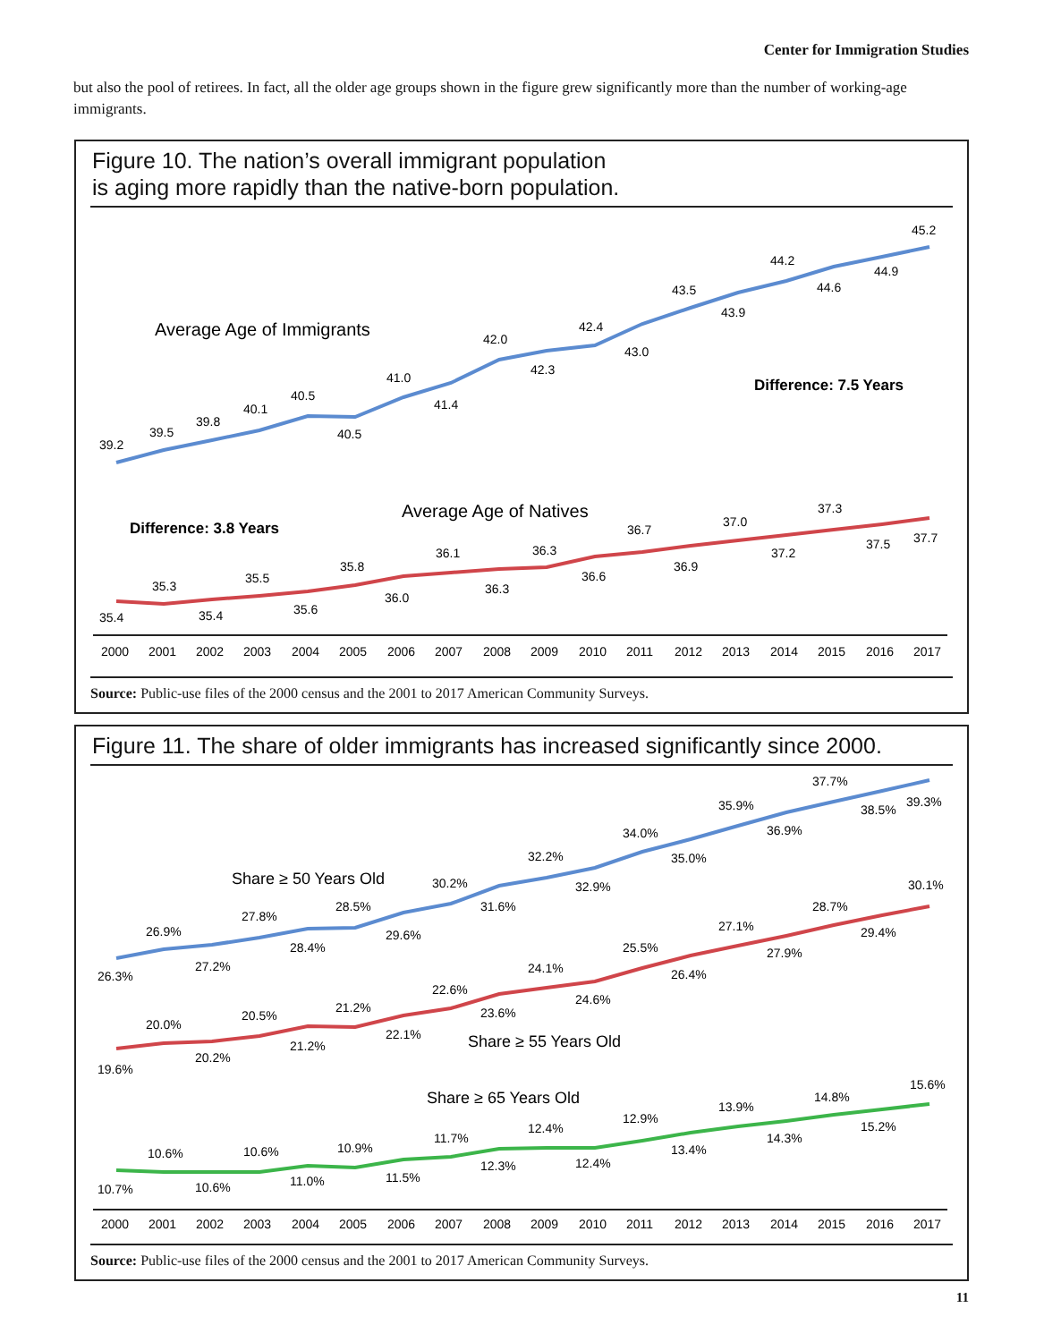Center for Immigration Studies
but also the pool of retirees. In fact, all the older age groups shown in the figure grew significantly more than the number of working-age immigrants.
Figure 10. The nation’s overall immigrant population
is aging more rapidly than the native-born population.
Average Age of Immigrants
Average Age of Natives
Difference: 3.8 Years
Difference: 7.5 Years
39.2
39.5
39.8
40.1
40.5
40.5
41.0
41.4
42.0
42.3
42.4
43.0
43.5
43.9
44.2
44.6
44.9
45.2
35.4
35.3
35.4
35.5
35.6
35.8
36.0
36.1
36.3
36.3
36.6
36.7
36.9
37.0
37.2
37.3
37.5
37.7
2000
2001
2002
2003
2004
2005
2006
2007
2008
2009
2010
2011
2012
2013
2014
2015
2016
2017
Source: Public-use files of the 2000 census and the 2001 to 2017 American Community Surveys.
Figure 11. The share of older immigrants has increased significantly since 2000.
Share ≥ 50 Years Old
Share ≥ 55 Years Old
Share ≥ 65 Years Old
26.3%
26.9%
27.2%
27.8%
28.4%
28.5%
29.6%
30.2%
31.6%
32.2%
32.9%
34.0%
35.0%
35.9%
36.9%
37.7%
38.5%
39.3%
19.6%
20.0%
20.2%
20.5%
21.2%
21.2%
22.1%
22.6%
23.6%
24.1%
24.6%
25.5%
26.4%
27.1%
27.9%
28.7%
29.4%
30.1%
10.7%
10.6%
10.6%
10.6%
11.0%
10.9%
11.5%
11.7%
12.3%
12.4%
12.4%
12.9%
13.4%
13.9%
14.3%
14.8%
15.2%
15.6%
2000
2001
2002
2003
2004
2005
2006
2007
2008
2009
2010
2011
2012
2013
2014
2015
2016
2017
Source: Public-use files of the 2000 census and the 2001 to 2017 American Community Surveys.
11